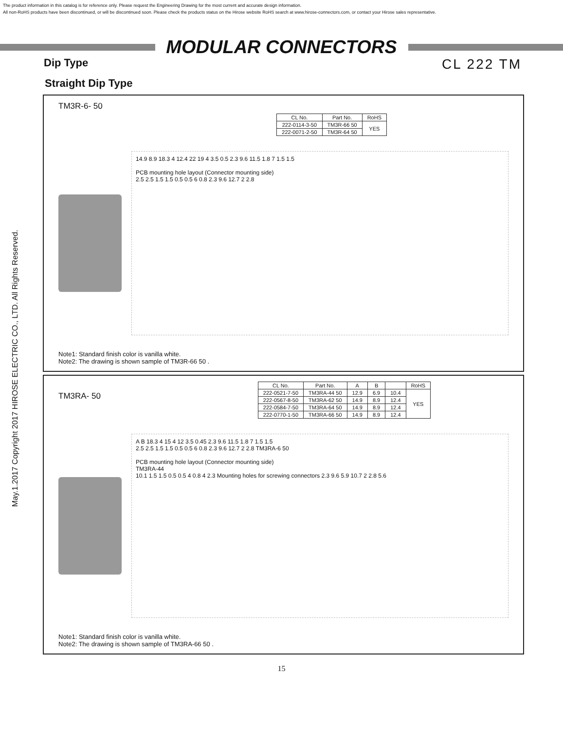The product information in this catalog is for reference only. Please request the Engineering Drawing for the most current and accurate design information.
All non-RoHS products have been discontinued, or will be discontinued soon. Please check the products status on the Hirose website RoHS search at www.hirose-connectors.com, or contact your Hirose sales representative.
MODULAR CONNECTORS
Dip Type CL 222 TM
Straight Dip Type
TM3R-6- 50
| CL No. | Part No. | RoHS |
| --- | --- | --- |
| 222-0114-3-50 | TM3R-66 50 | YES |
| 222-0071-2-50 | TM3R-64 50 | |
14.9 8.9 18.3 4 12.4 22 19 4 3.5 0.5 2.3 9.6 11.5 1.8 7 1.5 1.5
PCB mounting hole layout (Connector mounting side)
2.5 2.5 1.5 1.5 0.5 0.5 6 0.8 2.3 9.6 12.7 2 2.8
Note1: Standard finish color is vanilla white.
Note2: The drawing is shown sample of TM3R-66 50 .
TM3RA- 50
| CL No. | Part No. | A | B | | RoHS |
| --- | --- | --- | --- | --- | --- |
| 222-0521-7-50 | TM3RA-44 50 | 12.9 | 6.9 | 10.4 | YES |
| 222-0567-8-50 | TM3RA-62 50 | 14.9 | 8.9 | 12.4 | |
| 222-0584-7-50 | TM3RA-64 50 | 14.9 | 8.9 | 12.4 | |
| 222-0770-1-50 | TM3RA-66 50 | 14.9 | 8.9 | 12.4 | |
A B 18.3 4 15 4 12 3.5 0.45 2.3 9.6 11.5 1.8 7 1.5 1.5
2.5 2.5 1.5 1.5 0.5 0.5 6 0.8 2.3 9.6 12.7 2 2.8 TM3RA-6 50
PCB mounting hole layout (Connector mounting side)
TM3RA-44
10.1 1.5 1.5 0.5 0.5 4 0.8 4 2.3 Mounting holes for screwing connectors 2.3 9.6 5.9 10.7 2 2.8 5.6
Note1: Standard finish color is vanilla white.
Note2: The drawing is shown sample of TM3RA-66 50 .
May.1.2017 Copyright 2017 HIROSE ELECTRIC CO., LTD. All Rights Reserved.
15